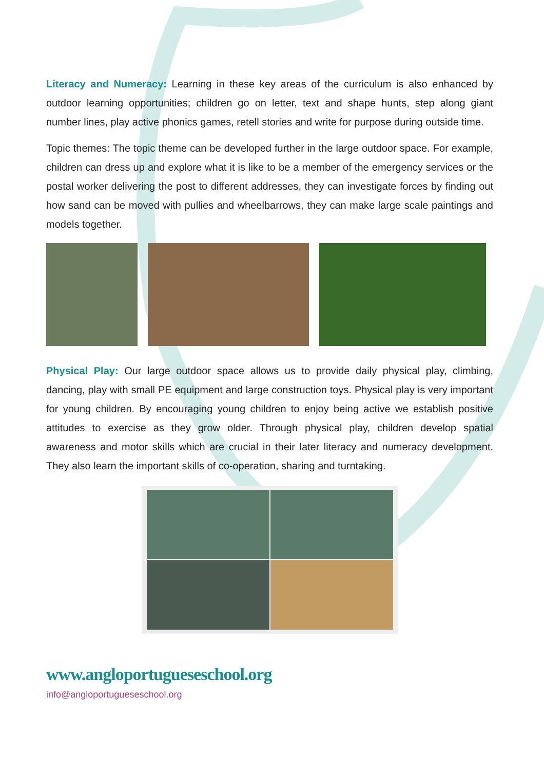Literacy and Numeracy: Learning in these key areas of the curriculum is also enhanced by outdoor learning opportunities; children go on letter, text and shape hunts, step along giant number lines, play active phonics games, retell stories and write for purpose during outside time.
Topic themes: The topic theme can be developed further in the large outdoor space. For example, children can dress up and explore what it is like to be a member of the emergency services or the postal worker delivering the post to different addresses, they can investigate forces by finding out how sand can be moved with pullies and wheelbarrows, they can make large scale paintings and models together.
Physical Play: Our large outdoor space allows us to provide daily physical play, climbing, dancing, play with small PE equipment and large construction toys. Physical play is very important for young children. By encouraging young children to enjoy being active we establish positive attitudes to exercise as they grow older. Through physical play, children develop spatial awareness and motor skills which are crucial in their later literacy and numeracy development. They also learn the important skills of co-operation, sharing and turntaking.
www.angloportugueseschool.org
info@angloportugueseschool.org